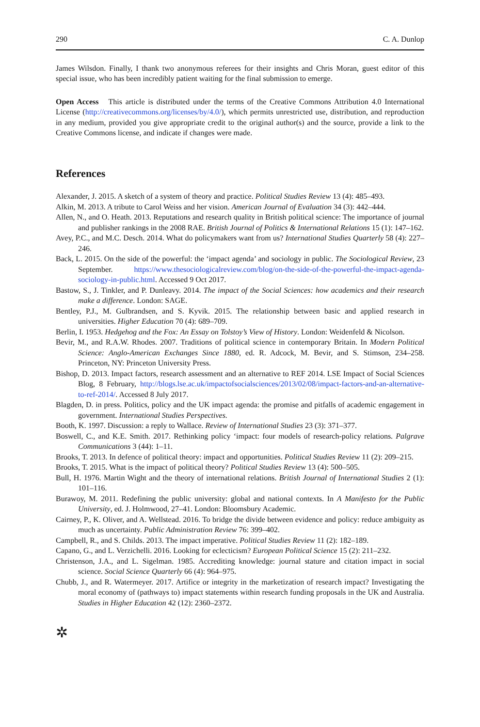290 C. A. Dunlop
James Wilsdon. Finally, I thank two anonymous referees for their insights and Chris Moran, guest editor of this special issue, who has been incredibly patient waiting for the final submission to emerge.
Open Access This article is distributed under the terms of the Creative Commons Attribution 4.0 International License (http://creativecommons.org/licenses/by/4.0/), which permits unrestricted use, distribution, and reproduction in any medium, provided you give appropriate credit to the original author(s) and the source, provide a link to the Creative Commons license, and indicate if changes were made.
References
Alexander, J. 2015. A sketch of a system of theory and practice. Political Studies Review 13 (4): 485–493.
Alkin, M. 2013. A tribute to Carol Weiss and her vision. American Journal of Evaluation 34 (3): 442–444.
Allen, N., and O. Heath. 2013. Reputations and research quality in British political science: The importance of journal and publisher rankings in the 2008 RAE. British Journal of Politics & International Relations 15 (1): 147–162.
Avey, P.C., and M.C. Desch. 2014. What do policymakers want from us? International Studies Quarterly 58 (4): 227–246.
Back, L. 2015. On the side of the powerful: the ‘impact agenda’ and sociology in public. The Sociological Review, 23 September. https://www.thesociologicalreview.com/blog/on-the-side-of-the-powerful-the-impact-agenda-sociology-in-public.html. Accessed 9 Oct 2017.
Bastow, S., J. Tinkler, and P. Dunleavy. 2014. The impact of the Social Sciences: how academics and their research make a difference. London: SAGE.
Bentley, P.J., M. Gulbrandsen, and S. Kyvik. 2015. The relationship between basic and applied research in universities. Higher Education 70 (4): 689–709.
Berlin, I. 1953. Hedgehog and the Fox: An Essay on Tolstoy’s View of History. London: Weidenfeld & Nicolson.
Bevir, M., and R.A.W. Rhodes. 2007. Traditions of political science in contemporary Britain. In Modern Political Science: Anglo-American Exchanges Since 1880, ed. R. Adcock, M. Bevir, and S. Stimson, 234–258. Princeton, NY: Princeton University Press.
Bishop, D. 2013. Impact factors, research assessment and an alternative to REF 2014. LSE Impact of Social Sciences Blog, 8 February, http://blogs.lse.ac.uk/impactofsocialsciences/2013/02/08/impact-factors-and-an-alternative-to-ref-2014/. Accessed 8 July 2017.
Blagden, D. in press. Politics, policy and the UK impact agenda: the promise and pitfalls of academic engagement in government. International Studies Perspectives.
Booth, K. 1997. Discussion: a reply to Wallace. Review of International Studies 23 (3): 371–377.
Boswell, C., and K.E. Smith. 2017. Rethinking policy ‘impact: four models of research-policy relations. Palgrave Communications 3 (44): 1–11.
Brooks, T. 2013. In defence of political theory: impact and opportunities. Political Studies Review 11 (2): 209–215.
Brooks, T. 2015. What is the impact of political theory? Political Studies Review 13 (4): 500–505.
Bull, H. 1976. Martin Wight and the theory of international relations. British Journal of International Studies 2 (1): 101–116.
Burawoy, M. 2011. Redefining the public university: global and national contexts. In A Manifesto for the Public University, ed. J. Holmwood, 27–41. London: Bloomsbury Academic.
Cairney, P., K. Oliver, and A. Wellstead. 2016. To bridge the divide between evidence and policy: reduce ambiguity as much as uncertainty. Public Administration Review 76: 399–402.
Campbell, R., and S. Childs. 2013. The impact imperative. Political Studies Review 11 (2): 182–189.
Capano, G., and L. Verzichelli. 2016. Looking for eclecticism? European Political Science 15 (2): 211–232.
Christenson, J.A., and L. Sigelman. 1985. Accrediting knowledge: journal stature and citation impact in social science. Social Science Quarterly 66 (4): 964–975.
Chubb, J., and R. Watermeyer. 2017. Artifice or integrity in the marketization of research impact? Investigating the moral economy of (pathways to) impact statements within research funding proposals in the UK and Australia. Studies in Higher Education 42 (12): 2360–2372.
✲